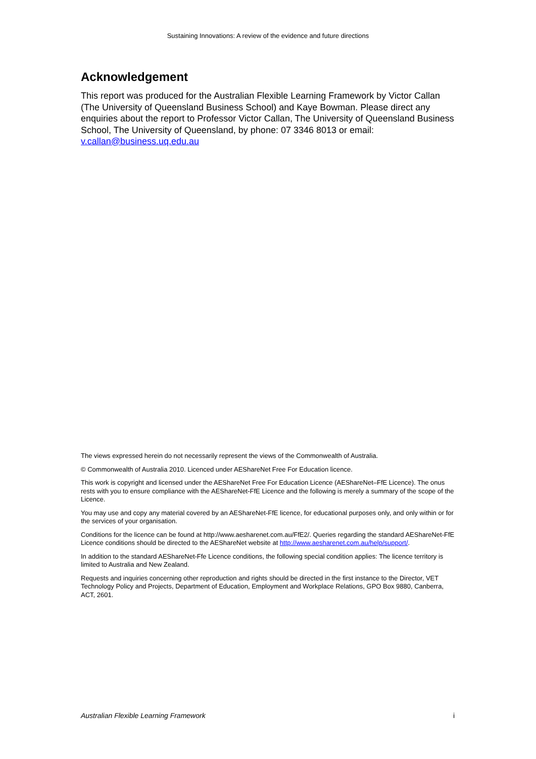Sustaining Innovations: A review of the evidence and future directions
Acknowledgement
This report was produced for the Australian Flexible Learning Framework by Victor Callan (The University of Queensland Business School) and Kaye Bowman. Please direct any enquiries about the report to Professor Victor Callan, The University of Queensland Business School, The University of Queensland, by phone: 07 3346 8013 or email: v.callan@business.uq.edu.au
The views expressed herein do not necessarily represent the views of the Commonwealth of Australia.
© Commonwealth of Australia 2010. Licenced under AEShareNet Free For Education licence.
This work is copyright and licensed under the AEShareNet Free For Education Licence (AEShareNet–FfE Licence). The onus rests with you to ensure compliance with the AEShareNet-FfE Licence and the following is merely a summary of the scope of the Licence.
You may use and copy any material covered by an AEShareNet-FfE licence, for educational purposes only, and only within or for the services of your organisation.
Conditions for the licence can be found at http://www.aesharenet.com.au/FfE2/. Queries regarding the standard AEShareNet-FfE Licence conditions should be directed to the AEShareNet website at http://www.aesharenet.com.au/help/support/.
In addition to the standard AEShareNet-Ffe Licence conditions, the following special condition applies: The licence territory is limited to Australia and New Zealand.
Requests and inquiries concerning other reproduction and rights should be directed in the first instance to the Director, VET Technology Policy and Projects, Department of Education, Employment and Workplace Relations, GPO Box 9880, Canberra, ACT, 2601.
Australian Flexible Learning Framework i